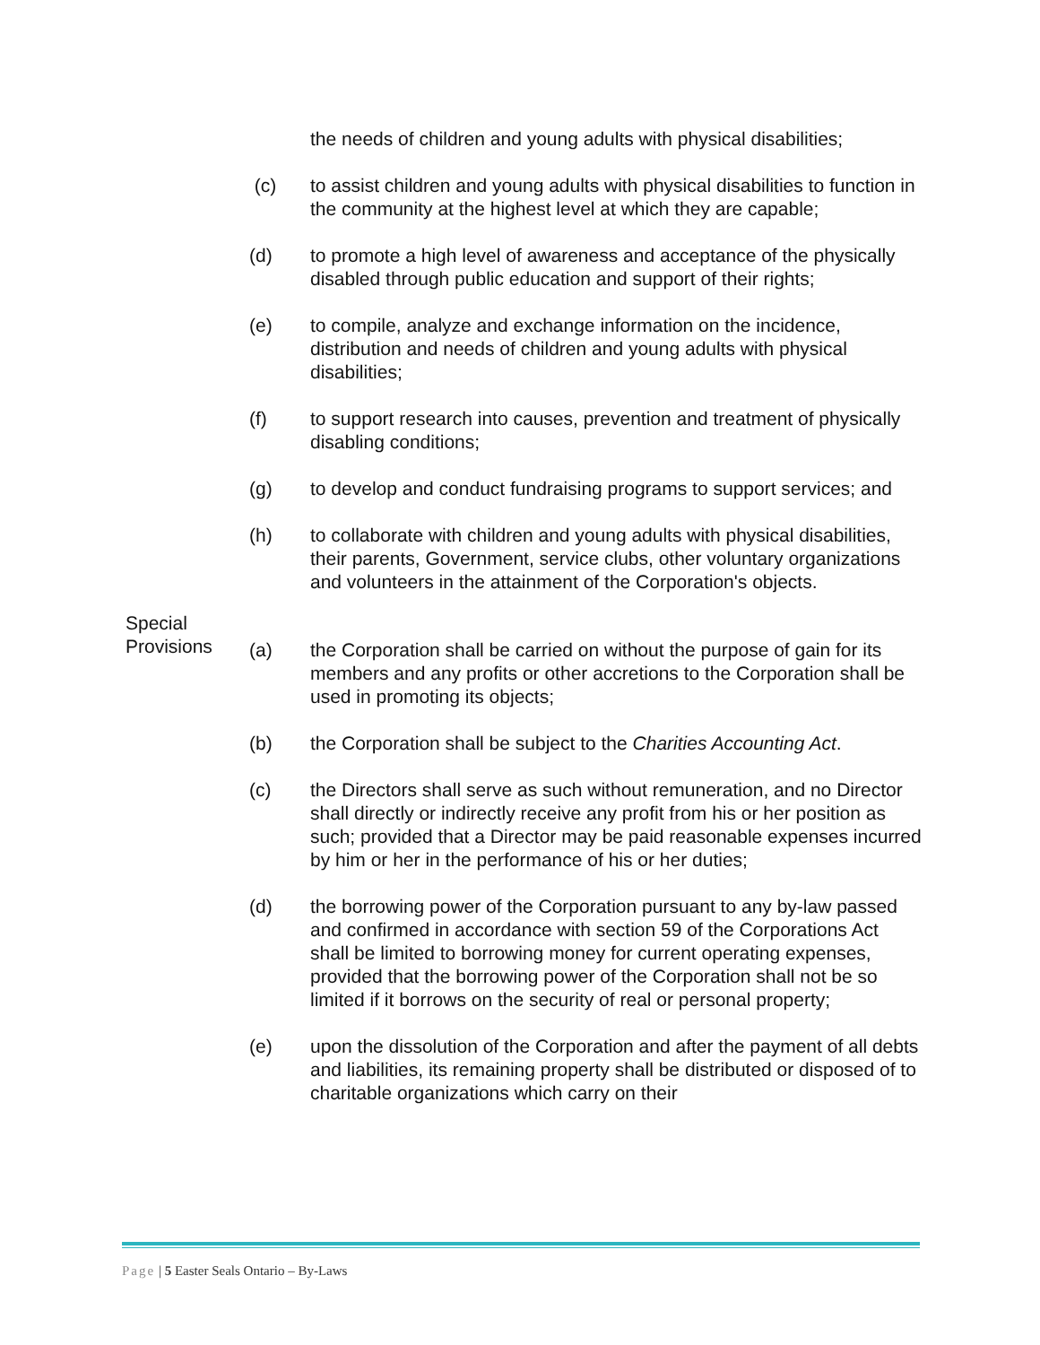the needs of children and young adults with physical disabilities;
(c) to assist children and young adults with physical disabilities to function in the community at the highest level at which they are capable;
(d) to promote a high level of awareness and acceptance of the physically disabled through public education and support of their rights;
(e) to compile, analyze and exchange information on the incidence, distribution and needs of children and young adults with physical disabilities;
(f) to support research into causes, prevention and treatment of physically disabling conditions;
(g) to develop and conduct fundraising programs to support services; and
(h) to collaborate with children and young adults with physical disabilities, their parents, Government, service clubs, other voluntary organizations and volunteers in the attainment of the Corporation's objects.
Special Provisions
(a) the Corporation shall be carried on without the purpose of gain for its members and any profits or other accretions to the Corporation shall be used in promoting its objects;
(b) the Corporation shall be subject to the Charities Accounting Act.
(c) the Directors shall serve as such without remuneration, and no Director shall directly or indirectly receive any profit from his or her position as such; provided that a Director may be paid reasonable expenses incurred by him or her in the performance of his or her duties;
(d) the borrowing power of the Corporation pursuant to any by-law passed and confirmed in accordance with section 59 of the Corporations Act shall be limited to borrowing money for current operating expenses, provided that the borrowing power of the Corporation shall not be so limited if it borrows on the security of real or personal property;
(e) upon the dissolution of the Corporation and after the payment of all debts and liabilities, its remaining property shall be distributed or disposed of to charitable organizations which carry on their
Page | 5 Easter Seals Ontario – By-Laws